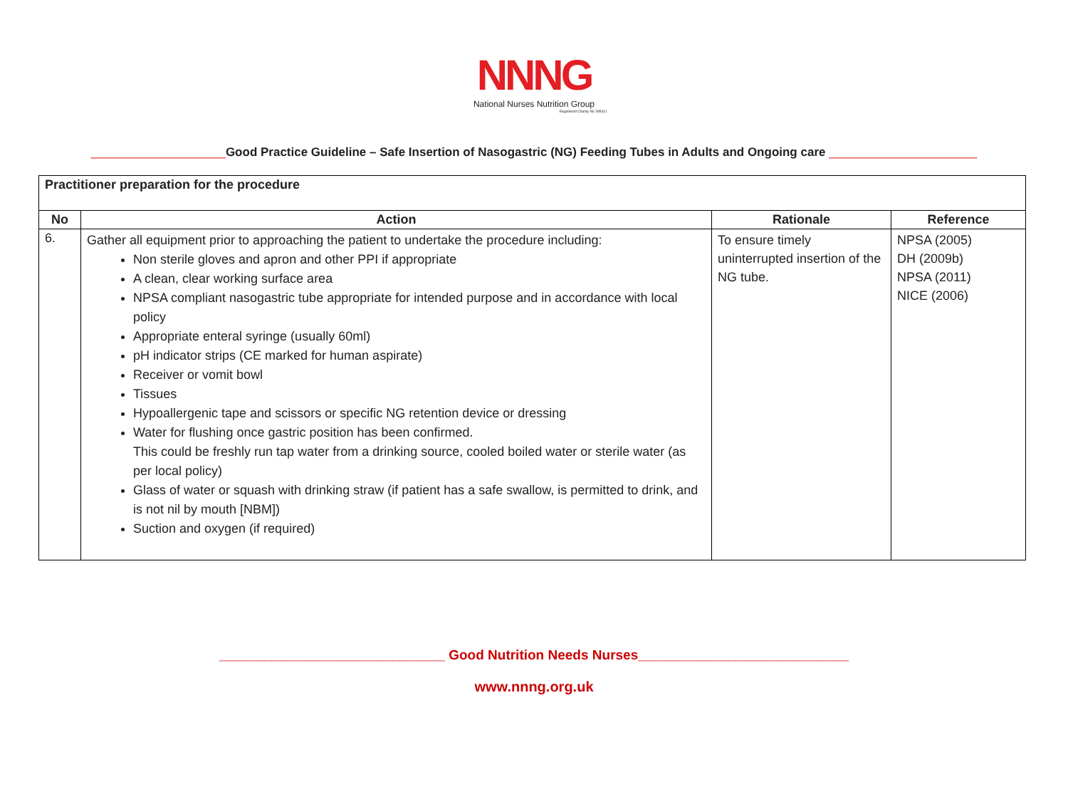NNNG
National Nurses Nutrition Group
Registered Charity No 285411
____________________Good Practice Guideline – Safe Insertion of Nasogastric (NG) Feeding Tubes in Adults and Ongoing care ______________________
| Practitioner preparation for the procedure | | | |
| No | Action | Rationale | Reference |
| 6. | Gather all equipment prior to approaching the patient to undertake the procedure including: Non sterile gloves and apron and other PPI if appropriate A clean, clear working surface area NPSA compliant nasogastric tube appropriate for intended purpose and in accordance with local policy Appropriate enteral syringe (usually 60ml) pH indicator strips (CE marked for human aspirate) Receiver or vomit bowl Tissues Hypoallergenic tape and scissors or specific NG retention device or dressing Water for flushing once gastric position has been confirmed. This could be freshly run tap water from a drinking source, cooled boiled water or sterile water (as per local policy) Glass of water or squash with drinking straw (if patient has a safe swallow, is permitted to drink, and is not nil by mouth [NBM]) Suction and oxygen (if required) | To ensure timely uninterrupted insertion of the NG tube. | NPSA (2005) DH (2009b) NPSA (2011) NICE (2006) |
______________________________ Good Nutrition Needs Nurses____________________________
www.nnng.org.uk